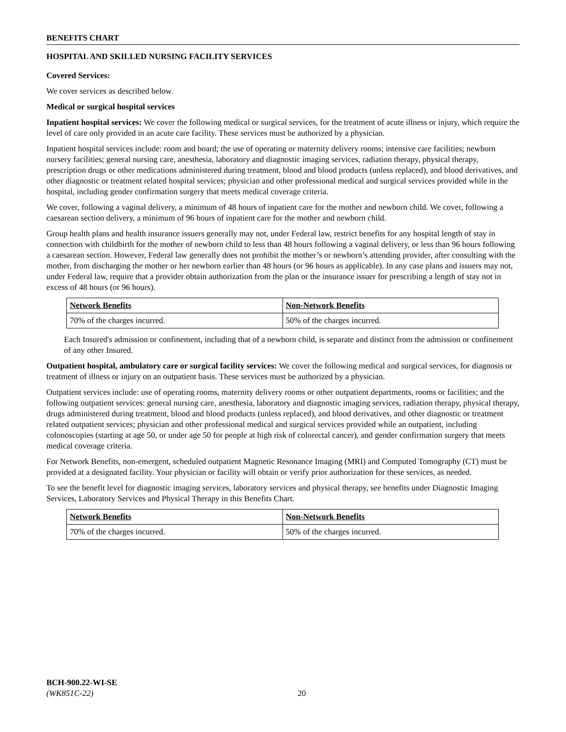BENEFITS CHART
HOSPITAL AND SKILLED NURSING FACILITY SERVICES
Covered Services:
We cover services as described below.
Medical or surgical hospital services
Inpatient hospital services: We cover the following medical or surgical services, for the treatment of acute illness or injury, which require the level of care only provided in an acute care facility. These services must be authorized by a physician.
Inpatient hospital services include: room and board; the use of operating or maternity delivery rooms; intensive care facilities; newborn nursery facilities; general nursing care, anesthesia, laboratory and diagnostic imaging services, radiation therapy, physical therapy, prescription drugs or other medications administered during treatment, blood and blood products (unless replaced), and blood derivatives, and other diagnostic or treatment related hospital services; physician and other professional medical and surgical services provided while in the hospital, including gender confirmation surgery that meets medical coverage criteria.
We cover, following a vaginal delivery, a minimum of 48 hours of inpatient care for the mother and newborn child. We cover, following a caesarean section delivery, a minimum of 96 hours of inpatient care for the mother and newborn child.
Group health plans and health insurance issuers generally may not, under Federal law, restrict benefits for any hospital length of stay in connection with childbirth for the mother of newborn child to less than 48 hours following a vaginal delivery, or less than 96 hours following a caesarean section. However, Federal law generally does not prohibit the mother’s or newborn’s attending provider, after consulting with the mother, from discharging the mother or her newborn earlier than 48 hours (or 96 hours as applicable). In any case plans and issuers may not, under Federal law, require that a provider obtain authorization from the plan or the insurance issuer for prescribing a length of stay not in excess of 48 hours (or 96 hours).
| Network Benefits | Non-Network Benefits |
| --- | --- |
| 70% of the charges incurred. | 50% of the charges incurred. |
Each Insured's admission or confinement, including that of a newborn child, is separate and distinct from the admission or confinement of any other Insured.
Outpatient hospital, ambulatory care or surgical facility services: We cover the following medical and surgical services, for diagnosis or treatment of illness or injury on an outpatient basis. These services must be authorized by a physician.
Outpatient services include: use of operating rooms, maternity delivery rooms or other outpatient departments, rooms or facilities; and the following outpatient services: general nursing care, anesthesia, laboratory and diagnostic imaging services, radiation therapy, physical therapy, drugs administered during treatment, blood and blood products (unless replaced), and blood derivatives, and other diagnostic or treatment related outpatient services; physician and other professional medical and surgical services provided while an outpatient, including colonoscopies (starting at age 50, or under age 50 for people at high risk of colorectal cancer), and gender confirmation surgery that meets medical coverage criteria.
For Network Benefits, non-emergent, scheduled outpatient Magnetic Resonance Imaging (MRI) and Computed Tomography (CT) must be provided at a designated facility. Your physician or facility will obtain or verify prior authorization for these services, as needed.
To see the benefit level for diagnostic imaging services, laboratory services and physical therapy, see benefits under Diagnostic Imaging Services, Laboratory Services and Physical Therapy in this Benefits Chart.
| Network Benefits | Non-Network Benefits |
| --- | --- |
| 70% of the charges incurred. | 50% of the charges incurred. |
BCH-900.22-WI-SE
(WK851C-22)
20